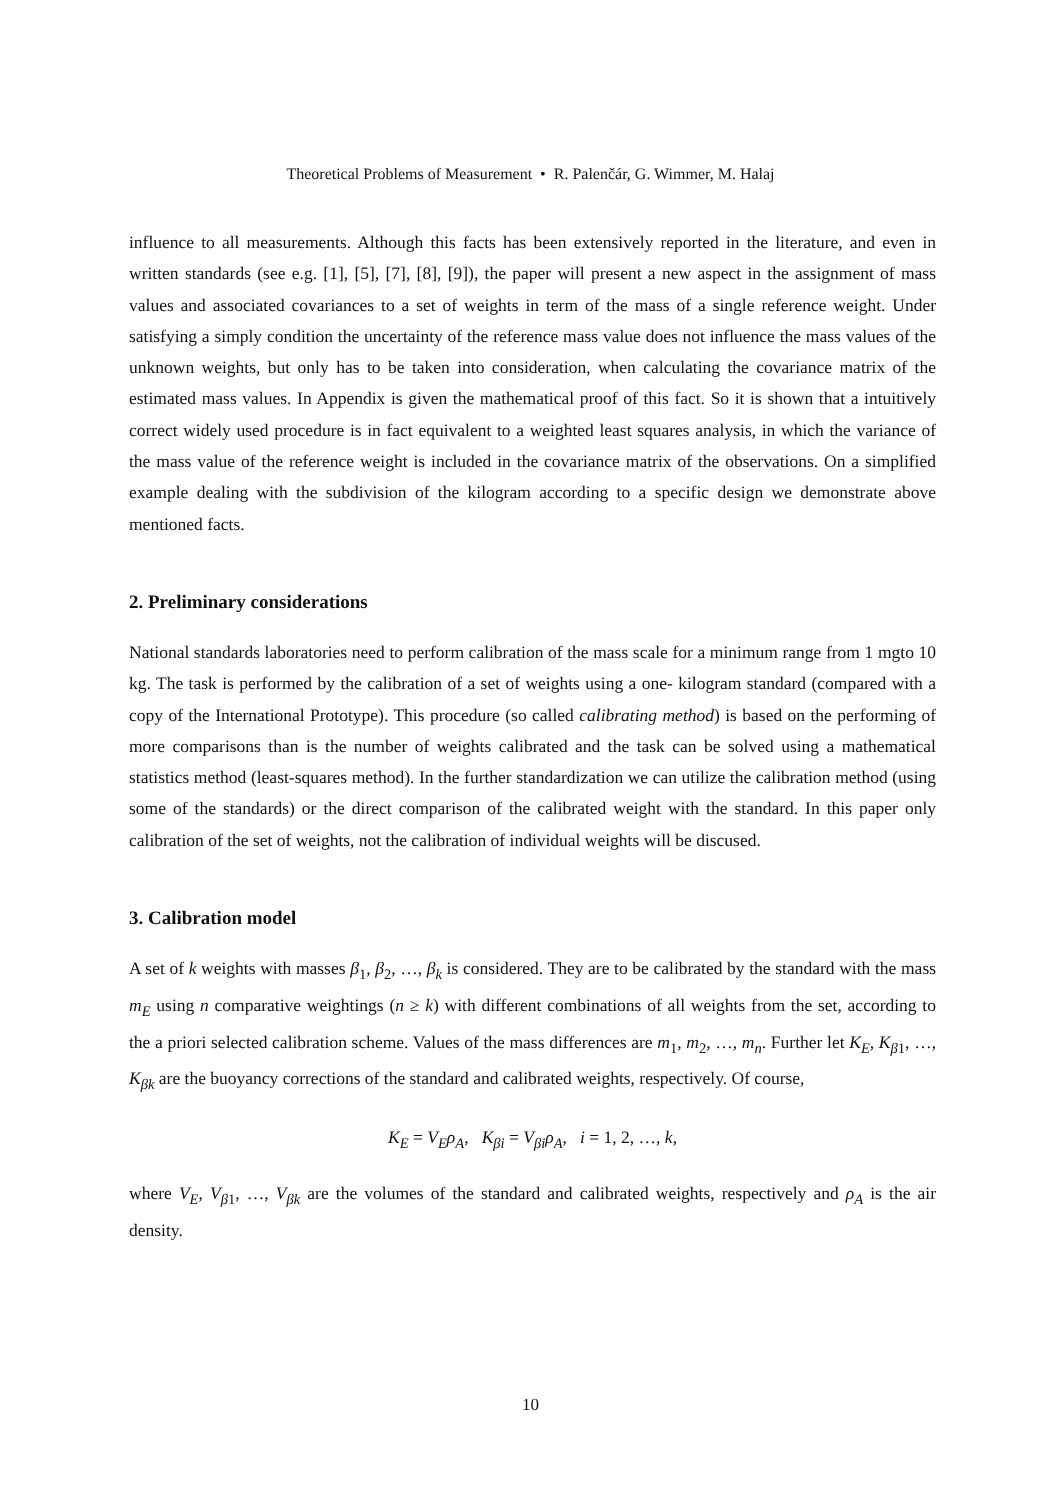Theoretical Problems of Measurement • R. Palenčár, G. Wimmer, M. Halaj
influence to all measurements. Although this facts has been extensively reported in the literature, and even in written standards (see e.g. [1], [5], [7], [8], [9]), the paper will present a new aspect in the assignment of mass values and associated covariances to a set of weights in term of the mass of a single reference weight. Under satisfying a simply condition the uncertainty of the reference mass value does not influence the mass values of the unknown weights, but only has to be taken into consideration, when calculating the covariance matrix of the estimated mass values. In Appendix is given the mathematical proof of this fact. So it is shown that a intuitively correct widely used procedure is in fact equivalent to a weighted least squares analysis, in which the variance of the mass value of the reference weight is included in the covariance matrix of the observations. On a simplified example dealing with the subdivision of the kilogram according to a specific design we demonstrate above mentioned facts.
2. Preliminary considerations
National standards laboratories need to perform calibration of the mass scale for a minimum range from 1 mgto 10 kg. The task is performed by the calibration of a set of weights using a one- kilogram standard (compared with a copy of the International Prototype). This procedure (so called calibrating method) is based on the performing of more comparisons than is the number of weights calibrated and the task can be solved using a mathematical statistics method (least-squares method). In the further standardization we can utilize the calibration method (using some of the standards) or the direct comparison of the calibrated weight with the standard. In this paper only calibration of the set of weights, not the calibration of individual weights will be discused.
3. Calibration model
A set of k weights with masses β<sub>1</sub>, β<sub>2</sub>, …, β<sub>k</sub> is considered. They are to be calibrated by the standard with the mass m<sub>E</sub> using n comparative weightings (n ≥ k) with different combinations of all weights from the set, according to the a priori selected calibration scheme. Values of the mass differences are m<sub>1</sub>, m<sub>2</sub>, …, m<sub>n</sub>. Further let K<sub>E</sub>, K<sub>β1</sub>, …, K<sub>βk</sub> are the buoyancy corrections of the standard and calibrated weights, respectively. Of course,
K<sub>E</sub> = V<sub>E</sub>ρ<sub>A</sub>, K<sub>βi</sub> = V<sub>βi</sub>ρ<sub>A</sub>, i = 1, 2, …, k,
where V<sub>E</sub>, V<sub>β1</sub>, …, V<sub>βk</sub> are the volumes of the standard and calibrated weights, respectively and ρ<sub>A</sub> is the air density.
10